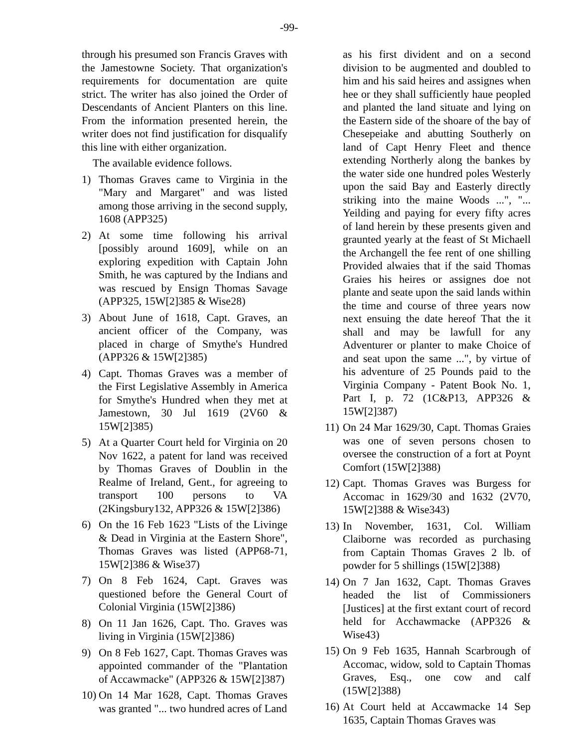-99-
through his presumed son Francis Graves with the Jamestowne Society. That organization's requirements for documentation are quite strict. The writer has also joined the Order of Descendants of Ancient Planters on this line. From the information presented herein, the writer does not find justification for disqualify this line with either organization.
The available evidence follows.
1) Thomas Graves came to Virginia in the "Mary and Margaret" and was listed among those arriving in the second supply, 1608 (APP325)
2) At some time following his arrival [possibly around 1609], while on an exploring expedition with Captain John Smith, he was captured by the Indians and was rescued by Ensign Thomas Savage (APP325, 15W[2]385 & Wise28)
3) About June of 1618, Capt. Graves, an ancient officer of the Company, was placed in charge of Smythe's Hundred (APP326 & 15W[2]385)
4) Capt. Thomas Graves was a member of the First Legislative Assembly in America for Smythe's Hundred when they met at Jamestown, 30 Jul 1619 (2V60 & 15W[2]385)
5) At a Quarter Court held for Virginia on 20 Nov 1622, a patent for land was received by Thomas Graves of Doublin in the Realme of Ireland, Gent., for agreeing to transport 100 persons to VA (2Kingsbury132, APP326 & 15W[2]386)
6) On the 16 Feb 1623 "Lists of the Livinge & Dead in Virginia at the Eastern Shore", Thomas Graves was listed (APP68-71, 15W[2]386 & Wise37)
7) On 8 Feb 1624, Capt. Graves was questioned before the General Court of Colonial Virginia (15W[2]386)
8) On 11 Jan 1626, Capt. Tho. Graves was living in Virginia (15W[2]386)
9) On 8 Feb 1627, Capt. Thomas Graves was appointed commander of the "Plantation of Accawmacke" (APP326 & 15W[2]387)
10) On 14 Mar 1628, Capt. Thomas Graves was granted "... two hundred acres of Land
as his first divident and on a second division to be augmented and doubled to him and his said heires and assignes when hee or they shall sufficiently haue peopled and planted the land situate and lying on the Eastern side of the shoare of the bay of Chesepeiake and abutting Southerly on land of Capt Henry Fleet and thence extending Northerly along the bankes by the water side one hundred poles Westerly upon the said Bay and Easterly directly striking into the maine Woods ...", "... Yeilding and paying for every fifty acres of land herein by these presents given and graunted yearly at the feast of St Michaell the Archangell the fee rent of one shilling Provided alwaies that if the said Thomas Graies his heires or assignes doe not plante and seate upon the said lands within the time and course of three years now next ensuing the date hereof That the it shall and may be lawfull for any Adventurer or planter to make Choice of and seat upon the same ...", by virtue of his adventure of 25 Pounds paid to the Virginia Company - Patent Book No. 1, Part I, p. 72 (1C&P13, APP326 & 15W[2]387)
11) On 24 Mar 1629/30, Capt. Thomas Graies was one of seven persons chosen to oversee the construction of a fort at Poynt Comfort (15W[2]388)
12) Capt. Thomas Graves was Burgess for Accomac in 1629/30 and 1632 (2V70, 15W[2]388 & Wise343)
13) In November, 1631, Col. William Claiborne was recorded as purchasing from Captain Thomas Graves 2 lb. of powder for 5 shillings (15W[2]388)
14) On 7 Jan 1632, Capt. Thomas Graves headed the list of Commissioners [Justices] at the first extant court of record held for Acchawmacke (APP326 & Wise43)
15) On 9 Feb 1635, Hannah Scarbrough of Accomac, widow, sold to Captain Thomas Graves, Esq., one cow and calf (15W[2]388)
16) At Court held at Accawmacke 14 Sep 1635, Captain Thomas Graves was